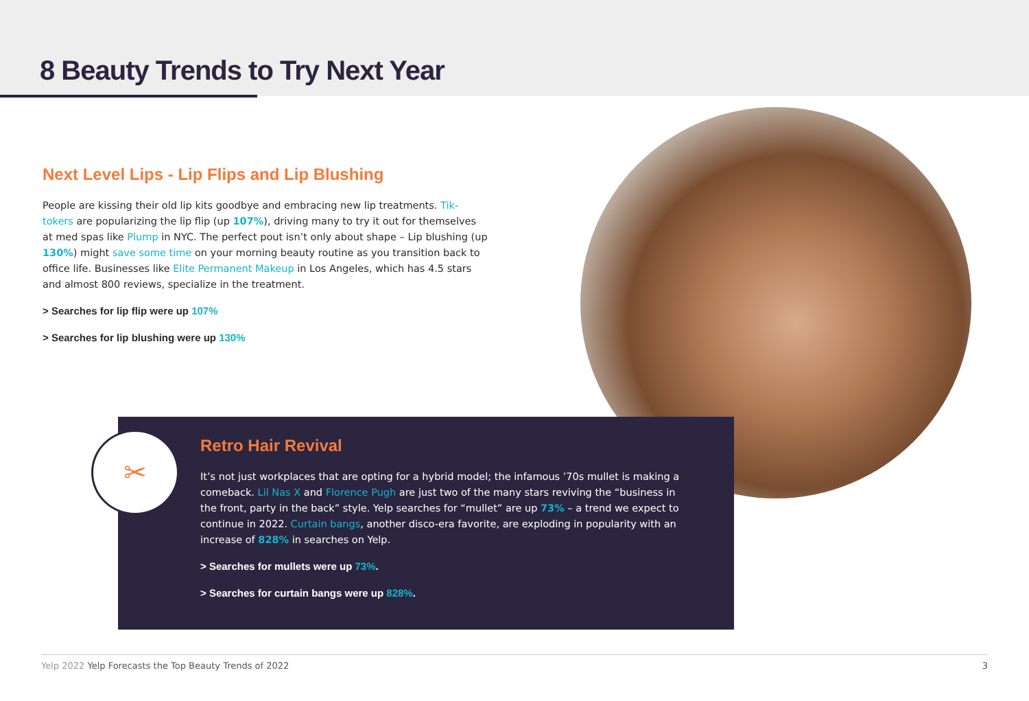8 Beauty Trends to Try Next Year
Next Level Lips - Lip Flips and Lip Blushing
People are kissing their old lip kits goodbye and embracing new lip treatments. Tik-tokers are popularizing the lip flip (up 107%), driving many to try it out for themselves at med spas like Plump in NYC. The perfect pout isn’t only about shape – Lip blushing (up 130%) might save some time on your morning beauty routine as you transition back to office life. Businesses like Elite Permanent Makeup in Los Angeles, which has 4.5 stars and almost 800 reviews, specialize in the treatment.
> Searches for lip flip were up 107%
> Searches for lip blushing were up 130%
Retro Hair Revival
It’s not just workplaces that are opting for a hybrid model; the infamous ’70s mullet is making a comeback. Lil Nas X and Florence Pugh are just two of the many stars reviving the “business in the front, party in the back” style. Yelp searches for “mullet” are up 73% – a trend we expect to continue in 2022. Curtain bangs, another disco-era favorite, are exploding in popularity with an increase of 828% in searches on Yelp.
> Searches for mullets were up 73%.
> Searches for curtain bangs were up 828%.
✂
Yelp 2022 Yelp Forecasts the Top Beauty Trends of 2022
3